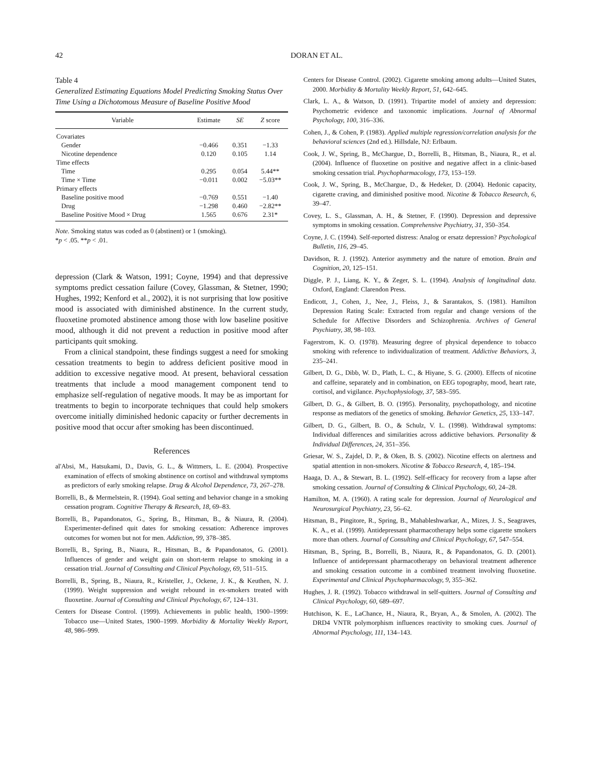42 DORAN ET AL.
Table 4
Generalized Estimating Equations Model Predicting Smoking Status Over Time Using a Dichotomous Measure of Baseline Positive Mood
| Variable | Estimate | SE | Z score |
| --- | --- | --- | --- |
| Covariates | | | |
| Gender | −0.466 | 0.351 | −1.33 |
| Nicotine dependence | 0.120 | 0.105 | 1.14 |
| Time effects | | | |
| Time | 0.295 | 0.054 | 5.44** |
| Time × Time | −0.011 | 0.002 | −5.03** |
| Primary effects | | | |
| Baseline positive mood | −0.769 | 0.551 | −1.40 |
| Drug | −1.298 | 0.460 | −2.82** |
| Baseline Positive Mood × Drug | 1.565 | 0.676 | 2.31* |
Note. Smoking status was coded as 0 (abstinent) or 1 (smoking).
*p < .05. **p < .01.
depression (Clark & Watson, 1991; Coyne, 1994) and that depressive symptoms predict cessation failure (Covey, Glassman, & Stetner, 1990; Hughes, 1992; Kenford et al., 2002), it is not surprising that low positive mood is associated with diminished abstinence. In the current study, fluoxetine promoted abstinence among those with low baseline positive mood, although it did not prevent a reduction in positive mood after participants quit smoking.
From a clinical standpoint, these findings suggest a need for smoking cessation treatments to begin to address deficient positive mood in addition to excessive negative mood. At present, behavioral cessation treatments that include a mood management component tend to emphasize self-regulation of negative moods. It may be as important for treatments to begin to incorporate techniques that could help smokers overcome initially diminished hedonic capacity or further decrements in positive mood that occur after smoking has been discontinued.
References
al'Absi, M., Hatsukami, D., Davis, G. L., & Wittmers, L. E. (2004). Prospective examination of effects of smoking abstinence on cortisol and withdrawal symptoms as predictors of early smoking relapse. Drug & Alcohol Dependence, 73, 267–278.
Borrelli, B., & Mermelstein, R. (1994). Goal setting and behavior change in a smoking cessation program. Cognitive Therapy & Research, 18, 69–83.
Borrelli, B., Papandonatos, G., Spring, B., Hitsman, B., & Niaura, R. (2004). Experimenter-defined quit dates for smoking cessation: Adherence improves outcomes for women but not for men. Addiction, 99, 378–385.
Borrelli, B., Spring, B., Niaura, R., Hitsman, B., & Papandonatos, G. (2001). Influences of gender and weight gain on short-term relapse to smoking in a cessation trial. Journal of Consulting and Clinical Psychology, 69, 511–515.
Borrelli, B., Spring, B., Niaura, R., Kristeller, J., Ockene, J. K., & Keuthen, N. J. (1999). Weight suppression and weight rebound in ex-smokers treated with fluoxetine. Journal of Consulting and Clinical Psychology, 67, 124–131.
Centers for Disease Control. (1999). Achievements in public health, 1900–1999: Tobacco use—United States, 1900–1999. Morbidity & Mortality Weekly Report, 48, 986–999.
Centers for Disease Control. (2002). Cigarette smoking among adults—United States, 2000. Morbidity & Mortality Weekly Report, 51, 642–645.
Clark, L. A., & Watson, D. (1991). Tripartite model of anxiety and depression: Psychometric evidence and taxonomic implications. Journal of Abnormal Psychology, 100, 316–336.
Cohen, J., & Cohen, P. (1983). Applied multiple regression/correlation analysis for the behavioral sciences (2nd ed.). Hillsdale, NJ: Erlbaum.
Cook, J. W., Spring, B., McChargue, D., Borrelli, B., Hitsman, B., Niaura, R., et al. (2004). Influence of fluoxetine on positive and negative affect in a clinic-based smoking cessation trial. Psychopharmacology, 173, 153–159.
Cook, J. W., Spring, B., McChargue, D., & Hedeker, D. (2004). Hedonic capacity, cigarette craving, and diminished positive mood. Nicotine & Tobacco Research, 6, 39–47.
Covey, L. S., Glassman, A. H., & Stetner, F. (1990). Depression and depressive symptoms in smoking cessation. Comprehensive Psychiatry, 31, 350–354.
Coyne, J. C. (1994). Self-reported distress: Analog or ersatz depression? Psychological Bulletin, 116, 29–45.
Davidson, R. J. (1992). Anterior asymmetry and the nature of emotion. Brain and Cognition, 20, 125–151.
Diggle, P. J., Liang, K. Y., & Zeger, S. L. (1994). Analysis of longitudinal data. Oxford, England: Clarendon Press.
Endicott, J., Cohen, J., Nee, J., Fleiss, J., & Sarantakos, S. (1981). Hamilton Depression Rating Scale: Extracted from regular and change versions of the Schedule for Affective Disorders and Schizophrenia. Archives of General Psychiatry, 38, 98–103.
Fagerstrom, K. O. (1978). Measuring degree of physical dependence to tobacco smoking with reference to individualization of treatment. Addictive Behaviors, 3, 235–241.
Gilbert, D. G., Dibb, W. D., Plath, L. C., & Hiyane, S. G. (2000). Effects of nicotine and caffeine, separately and in combination, on EEG topography, mood, heart rate, cortisol, and vigilance. Psychophysiology, 37, 583–595.
Gilbert, D. G., & Gilbert, B. O. (1995). Personality, psychopathology, and nicotine response as mediators of the genetics of smoking. Behavior Genetics, 25, 133–147.
Gilbert, D. G., Gilbert, B. O., & Schulz, V. L. (1998). Withdrawal symptoms: Individual differences and similarities across addictive behaviors. Personality & Individual Differences, 24, 351–356.
Griesar, W. S., Zajdel, D. P., & Oken, B. S. (2002). Nicotine effects on alertness and spatial attention in non-smokers. Nicotine & Tobacco Research, 4, 185–194.
Haaga, D. A., & Stewart, B. L. (1992). Self-efficacy for recovery from a lapse after smoking cessation. Journal of Consulting & Clinical Psychology, 60, 24–28.
Hamilton, M. A. (1960). A rating scale for depression. Journal of Neurological and Neurosurgical Psychiatry, 23, 56–62.
Hitsman, B., Pingitore, R., Spring, B., Mahableshwarkar, A., Mizes, J. S., Seagraves, K. A., et al. (1999). Antidepressant pharmacotherapy helps some cigarette smokers more than others. Journal of Consulting and Clinical Psychology, 67, 547–554.
Hitsman, B., Spring, B., Borrelli, B., Niaura, R., & Papandonatos, G. D. (2001). Influence of antidepressant pharmacotherapy on behavioral treatment adherence and smoking cessation outcome in a combined treatment involving fluoxetine. Experimental and Clinical Psychopharmacology, 9, 355–362.
Hughes, J. R. (1992). Tobacco withdrawal in self-quitters. Journal of Consulting and Clinical Psychology, 60, 689–697.
Hutchison, K. E., LaChance, H., Niaura, R., Bryan, A., & Smolen, A. (2002). The DRD4 VNTR polymorphism influences reactivity to smoking cues. Journal of Abnormal Psychology, 111, 134–143.